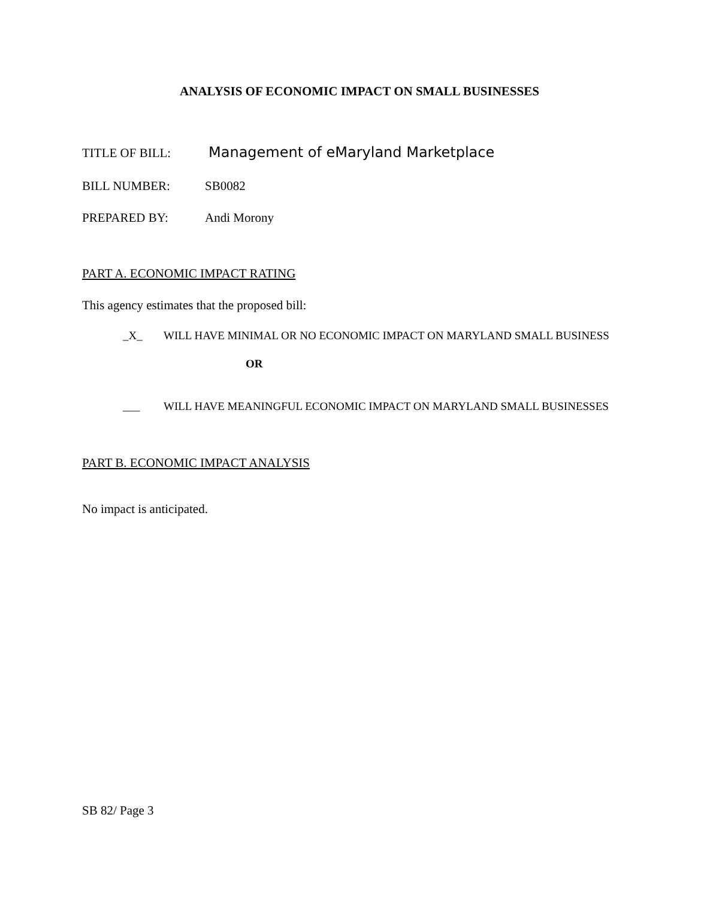ANALYSIS OF ECONOMIC IMPACT ON SMALL BUSINESSES
TITLE OF BILL: Management of eMaryland Marketplace
BILL NUMBER: SB0082
PREPARED BY: Andi Morony
PART A. ECONOMIC IMPACT RATING
This agency estimates that the proposed bill:
_X_ WILL HAVE MINIMAL OR NO ECONOMIC IMPACT ON MARYLAND SMALL BUSINESS
OR
___ WILL HAVE MEANINGFUL ECONOMIC IMPACT ON MARYLAND SMALL BUSINESSES
PART B. ECONOMIC IMPACT ANALYSIS
No impact is anticipated.
SB 82/ Page 3